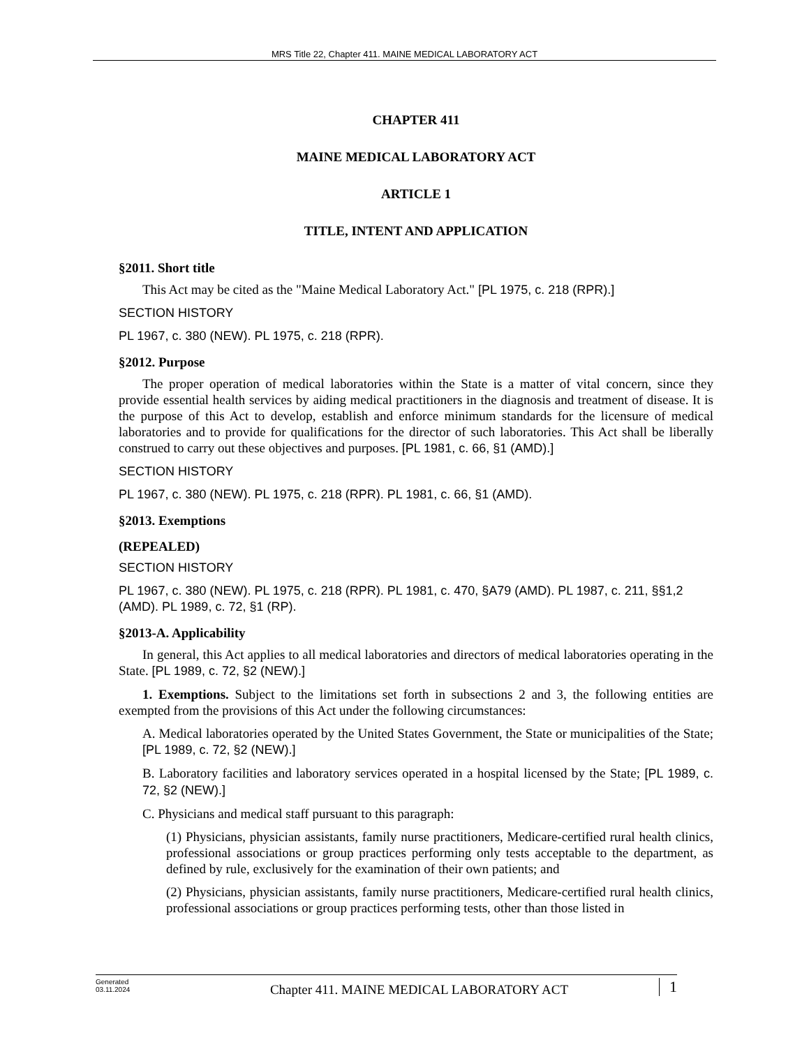MRS Title 22, Chapter 411. MAINE MEDICAL LABORATORY ACT
CHAPTER 411
MAINE MEDICAL LABORATORY ACT
ARTICLE 1
TITLE, INTENT AND APPLICATION
§2011. Short title
This Act may be cited as the "Maine Medical Laboratory Act." [PL 1975, c. 218 (RPR).]
SECTION HISTORY
PL 1967, c. 380 (NEW). PL 1975, c. 218 (RPR).
§2012. Purpose
The proper operation of medical laboratories within the State is a matter of vital concern, since they provide essential health services by aiding medical practitioners in the diagnosis and treatment of disease. It is the purpose of this Act to develop, establish and enforce minimum standards for the licensure of medical laboratories and to provide for qualifications for the director of such laboratories. This Act shall be liberally construed to carry out these objectives and purposes. [PL 1981, c. 66, §1 (AMD).]
SECTION HISTORY
PL 1967, c. 380 (NEW). PL 1975, c. 218 (RPR). PL 1981, c. 66, §1 (AMD).
§2013. Exemptions
(REPEALED)
SECTION HISTORY
PL 1967, c. 380 (NEW). PL 1975, c. 218 (RPR). PL 1981, c. 470, §A79 (AMD). PL 1987, c. 211, §§1,2 (AMD). PL 1989, c. 72, §1 (RP).
§2013-A. Applicability
In general, this Act applies to all medical laboratories and directors of medical laboratories operating in the State. [PL 1989, c. 72, §2 (NEW).]
1. Exemptions. Subject to the limitations set forth in subsections 2 and 3, the following entities are exempted from the provisions of this Act under the following circumstances:
A. Medical laboratories operated by the United States Government, the State or municipalities of the State; [PL 1989, c. 72, §2 (NEW).]
B. Laboratory facilities and laboratory services operated in a hospital licensed by the State; [PL 1989, c. 72, §2 (NEW).]
C. Physicians and medical staff pursuant to this paragraph:
(1) Physicians, physician assistants, family nurse practitioners, Medicare-certified rural health clinics, professional associations or group practices performing only tests acceptable to the department, as defined by rule, exclusively for the examination of their own patients; and
(2) Physicians, physician assistants, family nurse practitioners, Medicare-certified rural health clinics, professional associations or group practices performing tests, other than those listed in
Generated
03.11.2024
Chapter 411. MAINE MEDICAL LABORATORY ACT
1